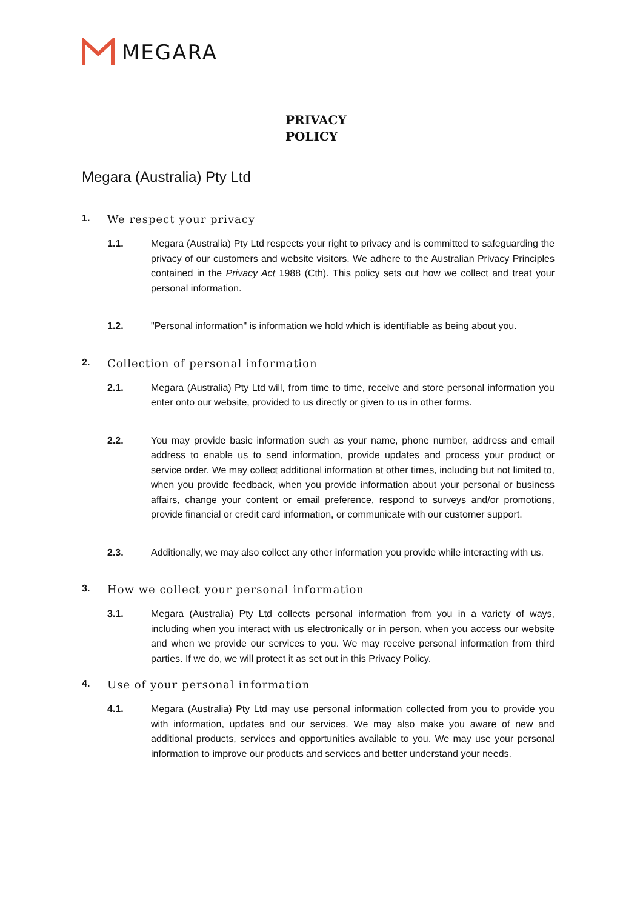MEGARA
PRIVACY
POLICY
Megara (Australia) Pty Ltd
1. We respect your privacy
1.1. Megara (Australia) Pty Ltd respects your right to privacy and is committed to safeguarding the privacy of our customers and website visitors. We adhere to the Australian Privacy Principles contained in the Privacy Act 1988 (Cth). This policy sets out how we collect and treat your personal information.
1.2. "Personal information" is information we hold which is identifiable as being about you.
2. Collection of personal information
2.1. Megara (Australia) Pty Ltd will, from time to time, receive and store personal information you enter onto our website, provided to us directly or given to us in other forms.
2.2. You may provide basic information such as your name, phone number, address and email address to enable us to send information, provide updates and process your product or service order. We may collect additional information at other times, including but not limited to, when you provide feedback, when you provide information about your personal or business affairs, change your content or email preference, respond to surveys and/or promotions, provide financial or credit card information, or communicate with our customer support.
2.3. Additionally, we may also collect any other information you provide while interacting with us.
3. How we collect your personal information
3.1. Megara (Australia) Pty Ltd collects personal information from you in a variety of ways, including when you interact with us electronically or in person, when you access our website and when we provide our services to you. We may receive personal information from third parties. If we do, we will protect it as set out in this Privacy Policy.
4. Use of your personal information
4.1. Megara (Australia) Pty Ltd may use personal information collected from you to provide you with information, updates and our services. We may also make you aware of new and additional products, services and opportunities available to you. We may use your personal information to improve our products and services and better understand your needs.